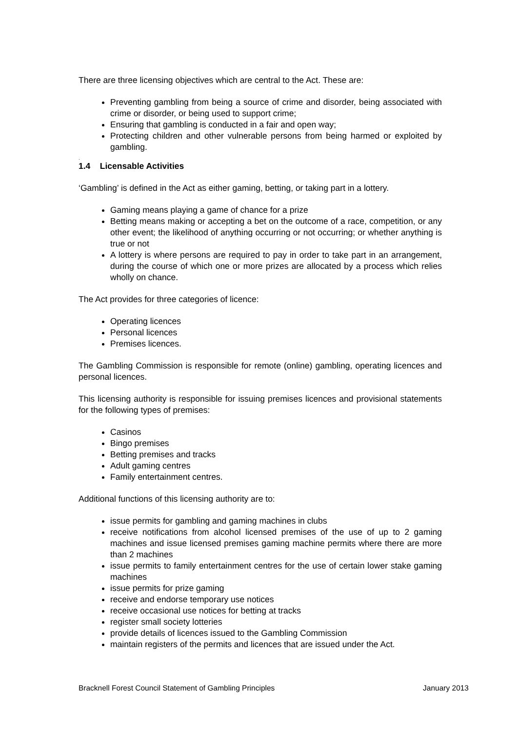There are three licensing objectives which are central to the Act. These are:
Preventing gambling from being a source of crime and disorder, being associated with crime or disorder, or being used to support crime;
Ensuring that gambling is conducted in a fair and open way;
Protecting children and other vulnerable persons from being harmed or exploited by gambling.
.
1.4 Licensable Activities
‘Gambling’ is defined in the Act as either gaming, betting, or taking part in a lottery.
Gaming means playing a game of chance for a prize
Betting means making or accepting a bet on the outcome of a race, competition, or any other event; the likelihood of anything occurring or not occurring; or whether anything is true or not
A lottery is where persons are required to pay in order to take part in an arrangement, during the course of which one or more prizes are allocated by a process which relies wholly on chance.
The Act provides for three categories of licence:
Operating licences
Personal licences
Premises licences.
The Gambling Commission is responsible for remote (online) gambling, operating licences and personal licences.
This licensing authority is responsible for issuing premises licences and provisional statements for the following types of premises:
Casinos
Bingo premises
Betting premises and tracks
Adult gaming centres
Family entertainment centres.
Additional functions of this licensing authority are to:
issue permits for gambling and gaming machines in clubs
receive notifications from alcohol licensed premises of the use of up to 2 gaming machines and issue licensed premises gaming machine permits where there are more than 2 machines
issue permits to family entertainment centres for the use of certain lower stake gaming machines
issue permits for prize gaming
receive and endorse temporary use notices
receive occasional use notices for betting at tracks
register small society lotteries
provide details of licences issued to the Gambling Commission
maintain registers of the permits and licences that are issued under the Act.
Bracknell Forest Council Statement of Gambling Principles January 2013